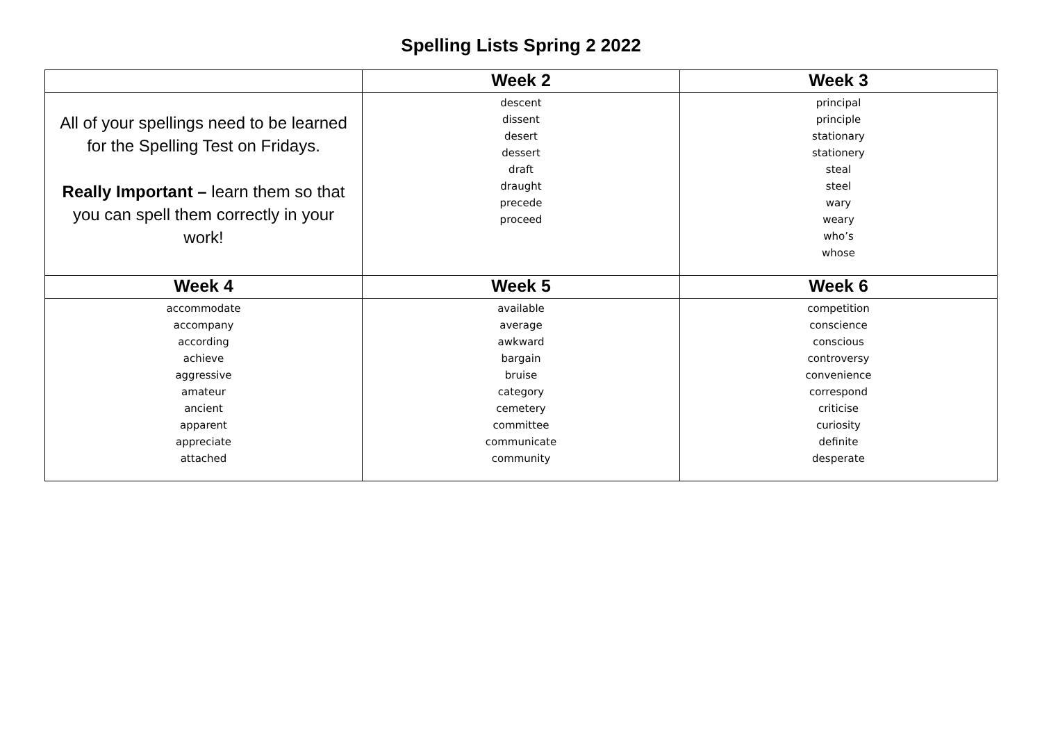Spelling Lists Spring 2 2022
| | Week 2 | Week 3 |
| --- | --- | --- |
| All of your spellings need to be learned for the Spelling Test on Fridays. Really Important – learn them so that you can spell them correctly in your work! | descent dissent desert dessert draft draught precede proceed | principal principle stationary stationery steal steel wary weary who’s whose |
| Week 4 | Week 5 | Week 6 |
| accommodate accompany according achieve aggressive amateur ancient apparent appreciate attached | available average awkward bargain bruise category cemetery committee communicate community | competition conscience conscious controversy convenience correspond criticise curiosity definite desperate |